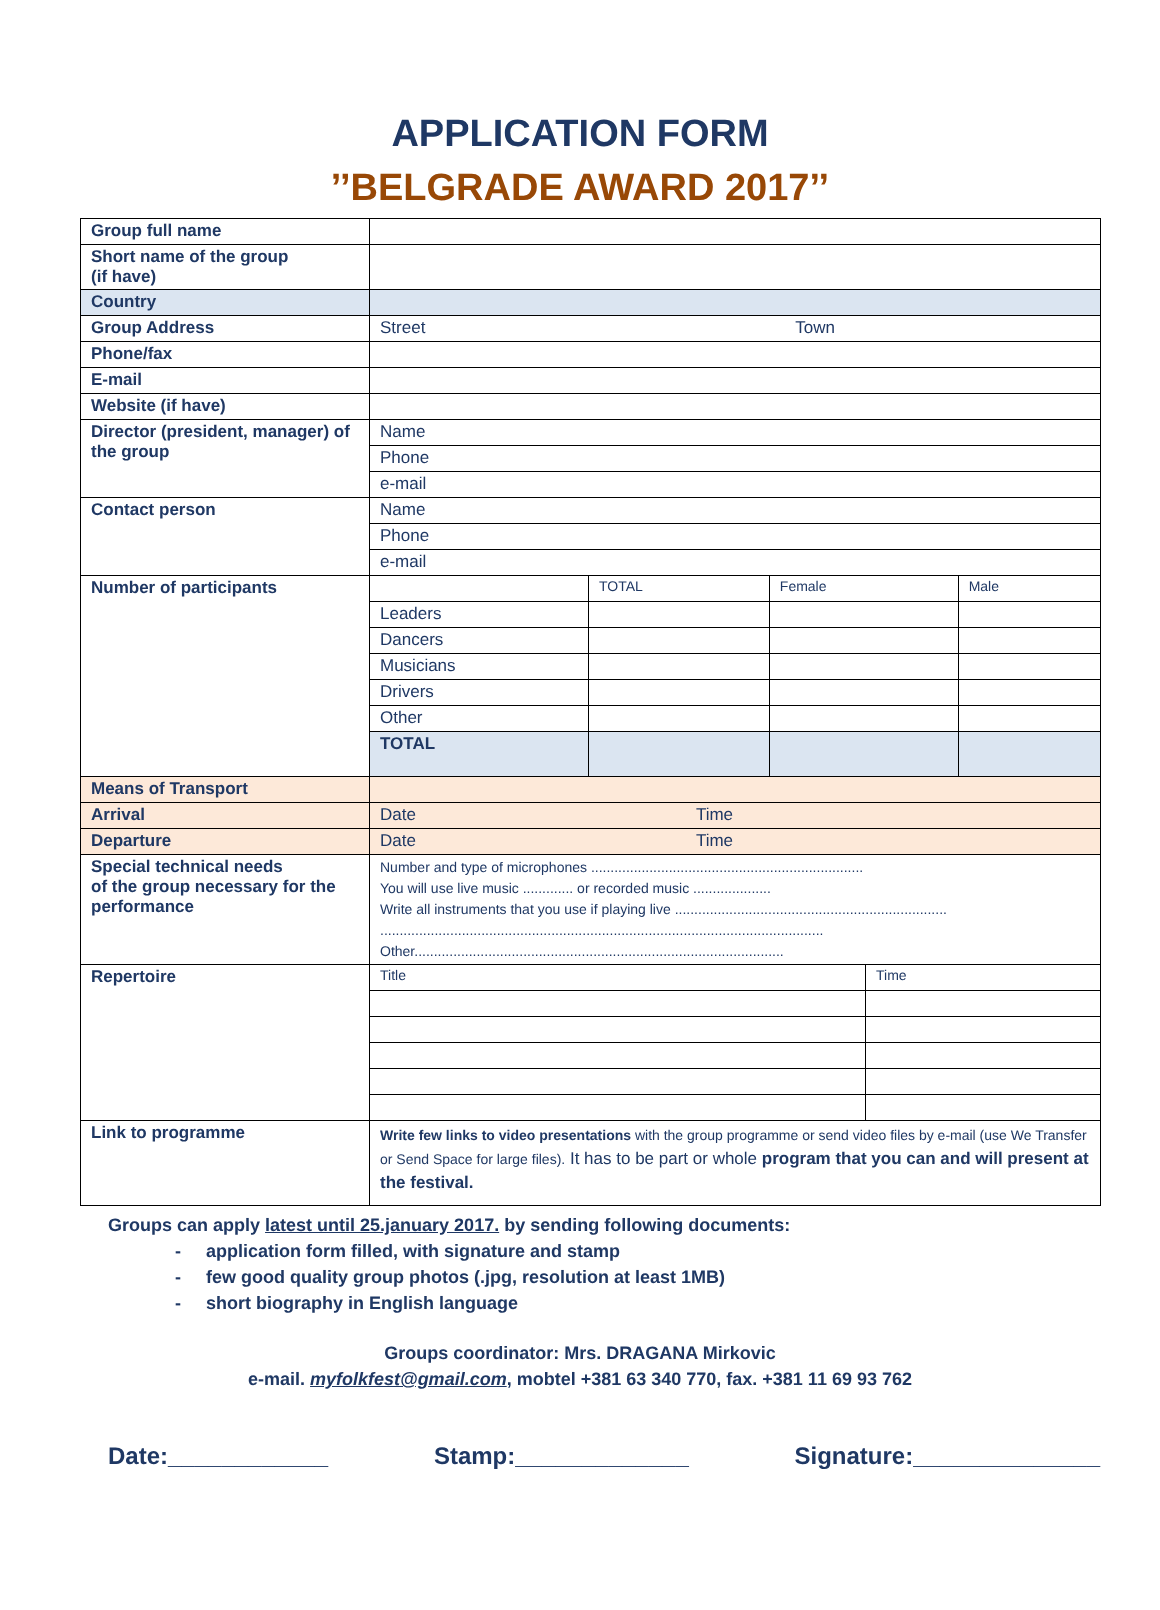APPLICATION FORM
’’BELGRADE AWARD 2017’’
| Group full name | |
| Short name of the group (if have) | |
| Country | |
| Group Address | Street Town |
| Phone/fax | |
| E-mail | |
| Website (if have) | |
| Director (president, manager) of the group | / Name / / Phone / / e-mail / |
| Contact person | / Name / / Phone / / e-mail / |
| Number of participants | / / TOTAL / Female / Male / / Leaders / / / / / Dancers / / / / / Musicians / / / / / Drivers / / / / / Other / / / / / TOTAL / / / / |
| Means of Transport | |
| Arrival | Date Time |
| Departure | Date Time |
| Special technical needs of the group necessary for the performance | Number and type of microphones ...................................................................... You will use live music ............. or recorded music .................... Write all instruments that you use if playing live ...................................................................... .................................................................................................................. Other............................................................................................... |
| Repertoire | / Title / Time / |
| Link to programme | Write few links to video presentations with the group programme or send video files by e-mail (use We Transfer or Send Space for large files). It has to be part or whole program that you can and will present at the festival. |
Groups can apply latest until 25.january 2017. by sending following documents:
- application form filled, with signature and stamp
- few good quality group photos (.jpg, resolution at least 1MB)
- short biography in English language
Groups coordinator: Mrs. DRAGANA Mirkovic
e-mail. myfolkfest@gmail.com, mobtel +381 63 340 770, fax. +381 11 69 93 762
Date:____________ Stamp:_____________ Signature:______________